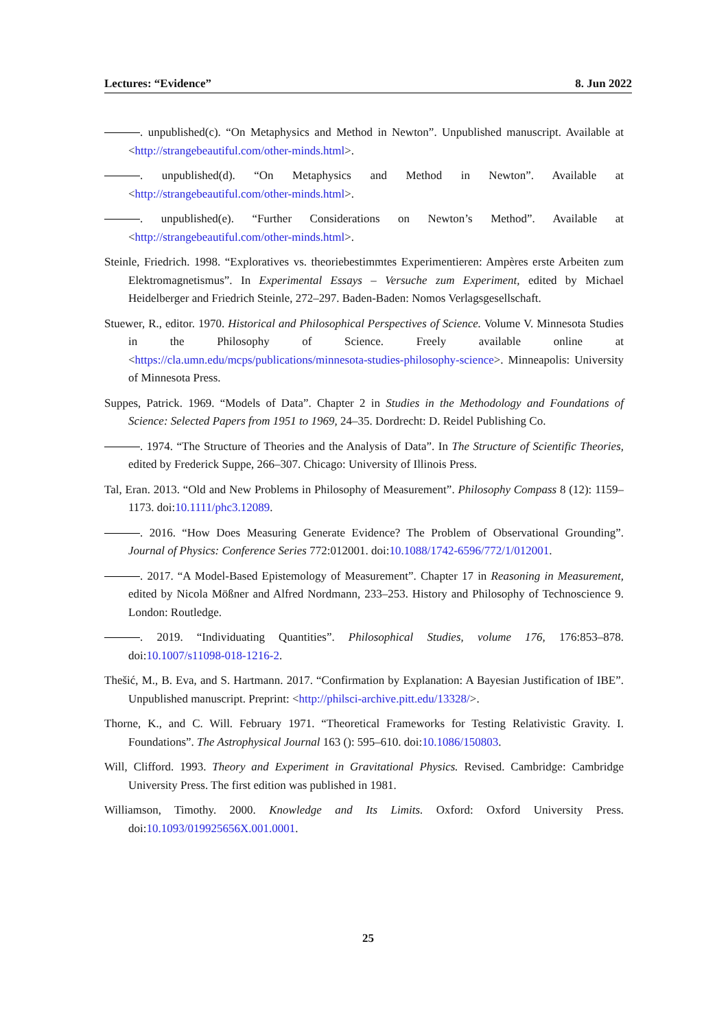Lectures: “Evidence” 8. Jun 2022
. unpublished(c). “On Metaphysics and Method in Newton”. Unpublished manuscript. Available at <http://strangebeautiful.com/other-minds.html>.
. unpublished(d). “On Metaphysics and Method in Newton”. Available at <http://strangebeautiful.com/other-minds.html>.
. unpublished(e). “Further Considerations on Newton’s Method”. Available at <http://strangebeautiful.com/other-minds.html>.
Steinle, Friedrich. 1998. “Exploratives vs. theoriebestimmtes Experimentieren: Ampères erste Arbeiten zum Elektromagnetismus”. In Experimental Essays – Versuche zum Experiment, edited by Michael Heidelberger and Friedrich Steinle, 272–297. Baden-Baden: Nomos Verlagsgesellschaft.
Stuewer, R., editor. 1970. Historical and Philosophical Perspectives of Science. Volume V. Minnesota Studies in the Philosophy of Science. Freely available online at <https://cla.umn.edu/mcps/publications/minnesota-studies-philosophy-science>. Minneapolis: University of Minnesota Press.
Suppes, Patrick. 1969. “Models of Data”. Chapter 2 in Studies in the Methodology and Foundations of Science: Selected Papers from 1951 to 1969, 24–35. Dordrecht: D. Reidel Publishing Co.
. 1974. “The Structure of Theories and the Analysis of Data”. In The Structure of Scientific Theories, edited by Frederick Suppe, 266–307. Chicago: University of Illinois Press.
Tal, Eran. 2013. “Old and New Problems in Philosophy of Measurement”. Philosophy Compass 8 (12): 1159–1173. doi:10.1111/phc3.12089.
. 2016. “How Does Measuring Generate Evidence? The Problem of Observational Grounding”. Journal of Physics: Conference Series 772:012001. doi:10.1088/1742-6596/772/1/012001.
. 2017. “A Model-Based Epistemology of Measurement”. Chapter 17 in Reasoning in Measurement, edited by Nicola Mößner and Alfred Nordmann, 233–253. History and Philosophy of Technoscience 9. London: Routledge.
. 2019. “Individuating Quantities”. Philosophical Studies, volume 176, 176:853–878. doi:10.1007/s11098-018-1216-2.
Thešić, M., B. Eva, and S. Hartmann. 2017. “Confirmation by Explanation: A Bayesian Justification of IBE”. Unpublished manuscript. Preprint: <http://philsci-archive.pitt.edu/13328/>.
Thorne, K., and C. Will. February 1971. “Theoretical Frameworks for Testing Relativistic Gravity. I. Foundations”. The Astrophysical Journal 163 (): 595–610. doi:10.1086/150803.
Will, Clifford. 1993. Theory and Experiment in Gravitational Physics. Revised. Cambridge: Cambridge University Press. The first edition was published in 1981.
Williamson, Timothy. 2000. Knowledge and Its Limits. Oxford: Oxford University Press. doi:10.1093/019925656X.001.0001.
25